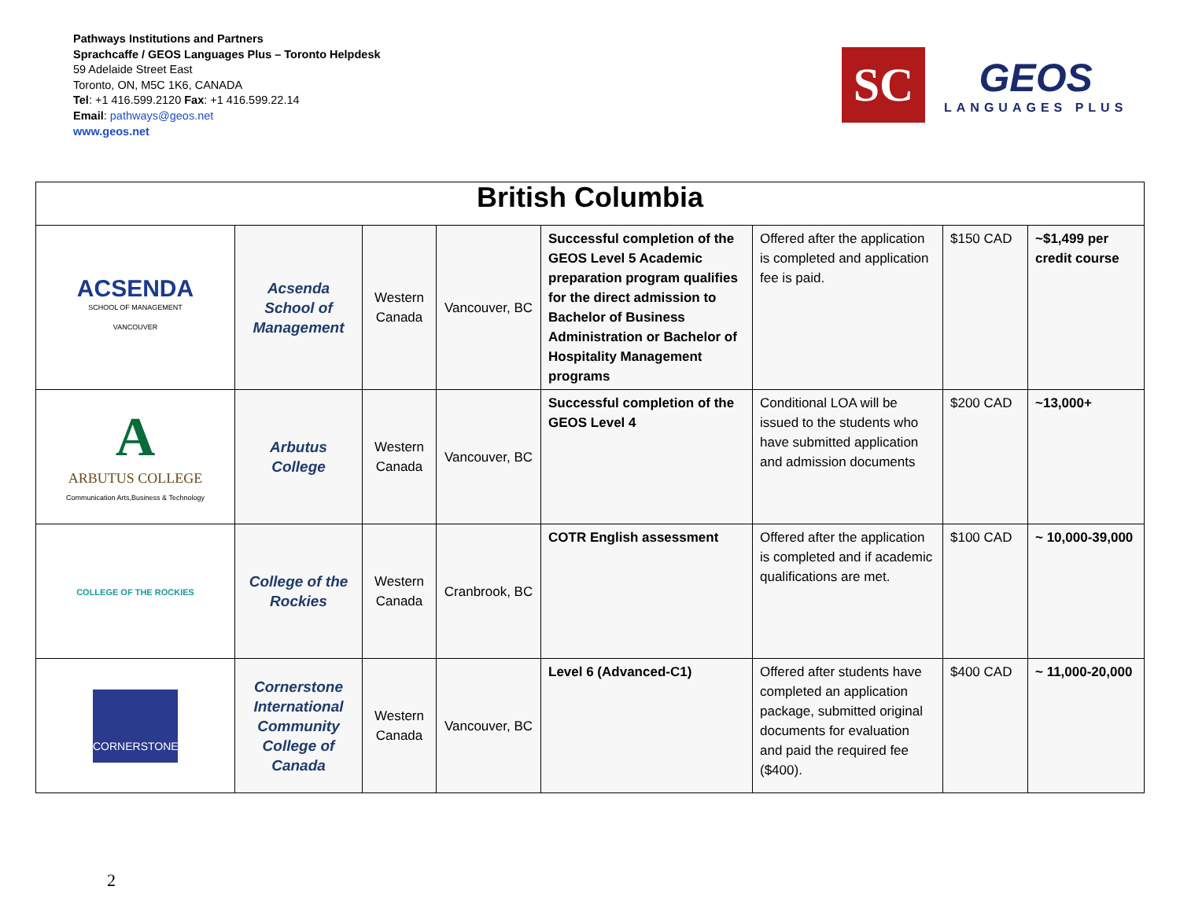Pathways Institutions and Partners
Sprachcaffe / GEOS Languages Plus – Toronto Helpdesk
59 Adelaide Street East
Toronto, ON, M5C 1K6, CANADA
Tel: +1 416.599.2120 Fax: +1 416.599.22.14
Email: pathways@geos.net
www.geos.net
SC
GEOS
LANGUAGES PLUS
| British Columbia | | | | | | | |
| --- | --- | --- | --- | --- | --- | --- | --- |
| ACSENDA SCHOOL OF MANAGEMENT VANCOUVER | Acsenda School of Management | Western Canada | Vancouver, BC | Successful completion of the GEOS Level 5 Academic preparation program qualifies for the direct admission to Bachelor of Business Administration or Bachelor of Hospitality Management programs | Offered after the application is completed and application fee is paid. | $150 CAD | ~$1,499 per credit course |
| A ARBUTUS COLLEGE Communication Arts,Business & Technology | Arbutus College | Western Canada | Vancouver, BC | Successful completion of the GEOS Level 4 | Conditional LOA will be issued to the students who have submitted application and admission documents | $200 CAD | ~13,000+ |
| COLLEGE OF THE ROCKIES | College of the Rockies | Western Canada | Cranbrook, BC | COTR English assessment | Offered after the application is completed and if academic qualifications are met. | $100 CAD | ~ 10,000-39,000 |
| CORNERSTONE | Cornerstone International Community College of Canada | Western Canada | Vancouver, BC | Level 6 (Advanced-C1) | Offered after students have completed an application package, submitted original documents for evaluation and paid the required fee ($400). | $400 CAD | ~ 11,000-20,000 |
2